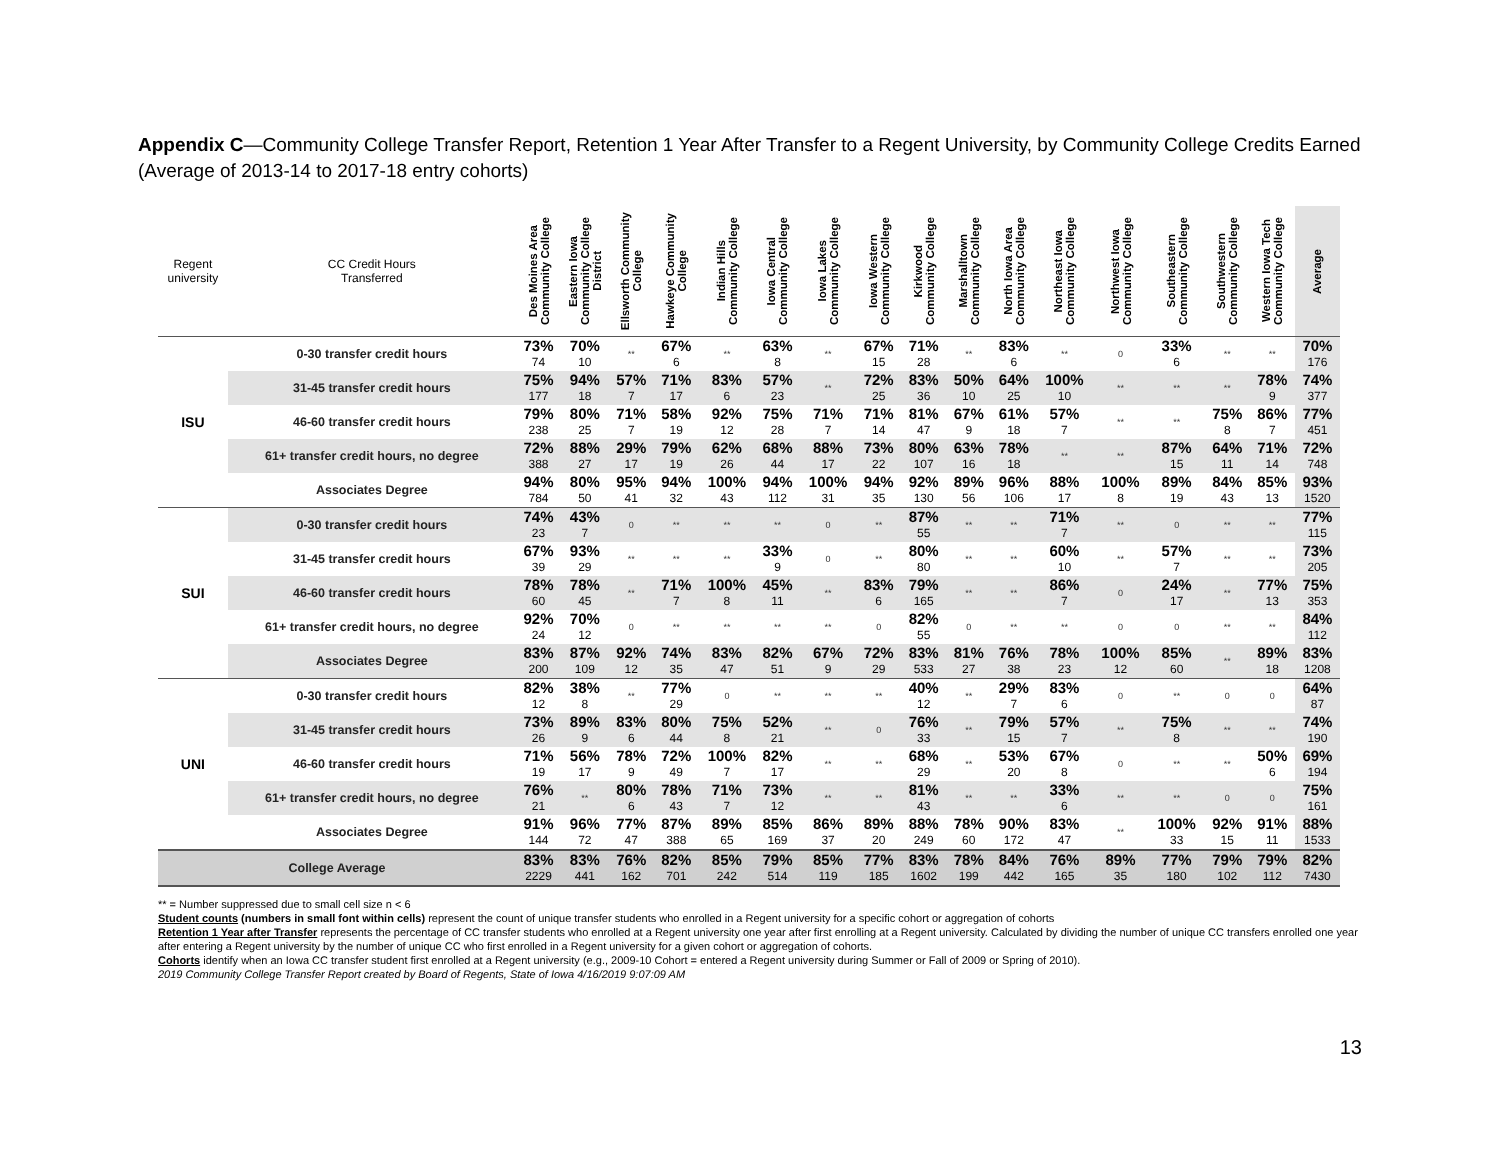Appendix C—Community College Transfer Report, Retention 1 Year After Transfer to a Regent University, by Community College Credits Earned (Average of 2013-14 to 2017-18 entry cohorts)
| Regent university | CC Credit Hours Transferred | Des Moines Area Community College | Eastern Iowa Community College District | Ellsworth Community College | Hawkeye Community College | Indian Hills Community College | Iowa Central Community College | Iowa Lakes Community College | Iowa Western Community College | Kirkwood Community College | Marshalltown Community College | North Iowa Area Community College | Northeast Iowa Community College | Northwest Iowa Community College | Southeastern Community College | Southwestern Community College | Western Iowa Tech Community College | Average |
| --- | --- | --- | --- | --- | --- | --- | --- | --- | --- | --- | --- | --- | --- | --- | --- | --- | --- | --- |
| ISU | 0-30 transfer credit hours | 73% 74 | 70% 10 | ** | 67% 6 | ** | 63% 8 | ** | 67% 15 | 71% 28 | ** | 83% 6 | ** | 0 | 33% 6 | ** | ** | 70% 176 |
| | 31-45 transfer credit hours | 75% 177 | 94% 18 | 57% 7 | 71% 17 | 83% 6 | 57% 23 | ** | 72% 25 | 83% 36 | 50% 10 | 64% 25 | 100% 10 | ** | ** | ** | 78% 9 | 74% 377 |
| | 46-60 transfer credit hours | 79% 238 | 80% 25 | 71% 7 | 58% 19 | 92% 12 | 75% 28 | 71% 7 | 71% 14 | 81% 47 | 67% 9 | 61% 18 | 57% 7 | ** | ** | 75% 8 | 86% 7 | 77% 451 |
| | 61+ transfer credit hours, no degree | 72% 388 | 88% 27 | 29% 17 | 79% 19 | 62% 26 | 68% 44 | 88% 17 | 73% 22 | 80% 107 | 63% 16 | 78% 18 | ** | ** | 87% 15 | 64% 11 | 71% 14 | 72% 748 |
| | Associates Degree | 94% 784 | 80% 50 | 95% 41 | 94% 32 | 100% 43 | 94% 112 | 100% 31 | 94% 35 | 92% 130 | 89% 56 | 96% 106 | 88% 17 | 100% 8 | 89% 19 | 84% 43 | 85% 13 | 93% 1520 |
| SUI | 0-30 transfer credit hours | 74% 23 | 43% 7 | 0 | ** | ** | ** | 0 | ** | 87% 55 | ** | ** | 71% 7 | ** | 0 | ** | ** | 77% 115 |
| | 31-45 transfer credit hours | 67% 39 | 93% 29 | ** | ** | ** | 33% 9 | 0 | ** | 80% 80 | ** | ** | 60% 10 | ** | 57% 7 | ** | ** | 73% 205 |
| | 46-60 transfer credit hours | 78% 60 | 78% 45 | ** | 71% 7 | 100% 8 | 45% 11 | ** | 83% 6 | 79% 165 | ** | ** | 86% 7 | 0 | 24% 17 | ** | 77% 13 | 75% 353 |
| | 61+ transfer credit hours, no degree | 92% 24 | 70% 12 | 0 | ** | ** | ** | ** | 0 | 82% 55 | 0 | ** | ** | 0 | 0 | ** | ** | 84% 112 |
| | Associates Degree | 83% 200 | 87% 109 | 92% 12 | 74% 35 | 83% 47 | 82% 51 | 67% 9 | 72% 29 | 83% 533 | 81% 27 | 76% 38 | 78% 23 | 100% 12 | 85% 60 | ** | 89% 18 | 83% 1208 |
| UNI | 0-30 transfer credit hours | 82% 12 | 38% 8 | ** | 77% 29 | 0 | ** | ** | ** | 40% 12 | ** | 29% 7 | 83% 6 | 0 | ** | 0 | 0 | 64% 87 |
| | 31-45 transfer credit hours | 73% 26 | 89% 9 | 83% 6 | 80% 44 | 75% 8 | 52% 21 | ** | 0 | 76% 33 | ** | 79% 15 | 57% 7 | ** | 75% 8 | ** | ** | 74% 190 |
| | 46-60 transfer credit hours | 71% 19 | 56% 17 | 78% 9 | 72% 49 | 100% 7 | 82% 17 | ** | ** | 68% 29 | ** | 53% 20 | 67% 8 | 0 | ** | ** | 50% 6 | 69% 194 |
| | 61+ transfer credit hours, no degree | 76% 21 | ** | 80% 6 | 78% 43 | 71% 7 | 73% 12 | ** | ** | 81% 43 | ** | ** | 33% 6 | ** | ** | 0 | 0 | 75% 161 |
| | Associates Degree | 91% 144 | 96% 72 | 77% 47 | 87% 388 | 89% 65 | 85% 169 | 86% 37 | 89% 20 | 88% 249 | 78% 60 | 90% 172 | 83% 47 | ** | 100% 33 | 92% 15 | 91% 11 | 88% 1533 |
| College Average | | 83% 2229 | 83% 441 | 76% 162 | 82% 701 | 85% 242 | 79% 514 | 85% 119 | 77% 185 | 83% 1602 | 78% 199 | 84% 442 | 76% 165 | 89% 35 | 77% 180 | 79% 102 | 79% 112 | 82% 7430 |
** = Number suppressed due to small cell size n < 6
Student counts (numbers in small font within cells) represent the count of unique transfer students who enrolled in a Regent university for a specific cohort or aggregation of cohorts
Retention 1 Year after Transfer represents the percentage of CC transfer students who enrolled at a Regent university one year after first enrolling at a Regent university. Calculated by dividing the number of unique CC transfers enrolled one year after entering a Regent university by the number of unique CC who first enrolled in a Regent university for a given cohort or aggregation of cohorts.
Cohorts identify when an Iowa CC transfer student first enrolled at a Regent university (e.g., 2009-10 Cohort = entered a Regent university during Summer or Fall of 2009 or Spring of 2010).
2019 Community College Transfer Report created by Board of Regents, State of Iowa 4/16/2019 9:07:09 AM
13